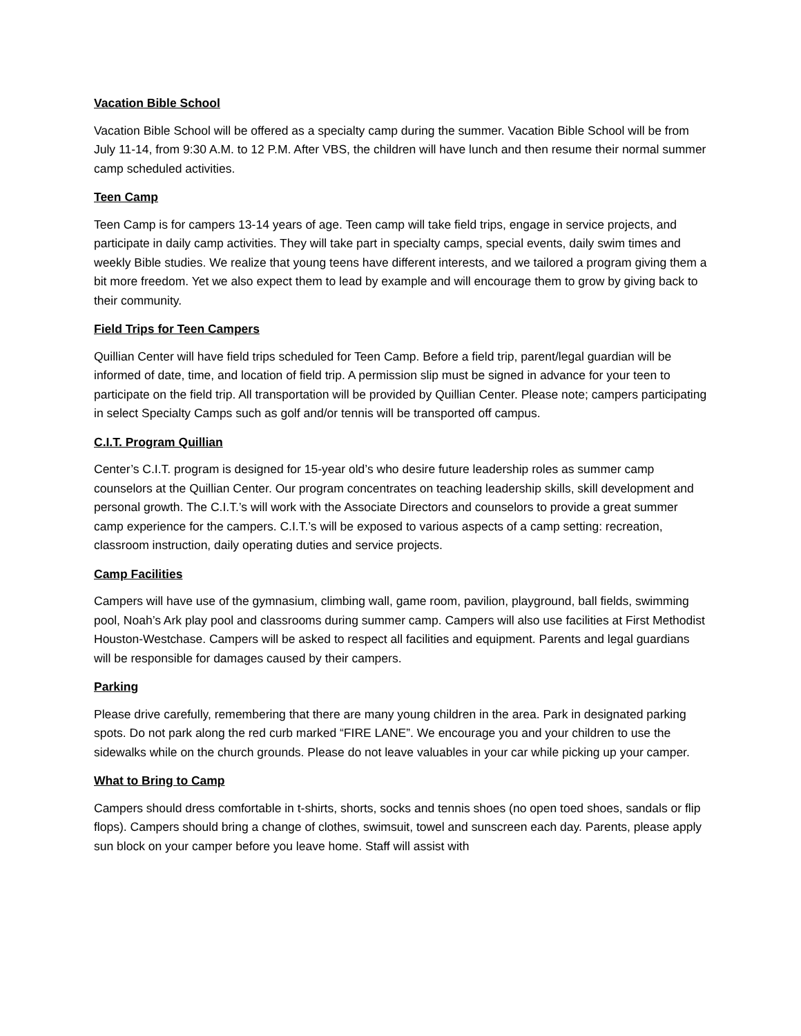Vacation Bible School
Vacation Bible School will be offered as a specialty camp during the summer. Vacation Bible School will be from July 11-14, from 9:30 A.M. to 12 P.M. After VBS, the children will have lunch and then resume their normal summer camp scheduled activities.
Teen Camp
Teen Camp is for campers 13-14 years of age. Teen camp will take field trips, engage in service projects, and participate in daily camp activities. They will take part in specialty camps, special events, daily swim times and weekly Bible studies. We realize that young teens have different interests, and we tailored a program giving them a bit more freedom. Yet we also expect them to lead by example and will encourage them to grow by giving back to their community.
Field Trips for Teen Campers
Quillian Center will have field trips scheduled for Teen Camp. Before a field trip, parent/legal guardian will be informed of date, time, and location of field trip. A permission slip must be signed in advance for your teen to participate on the field trip. All transportation will be provided by Quillian Center. Please note; campers participating in select Specialty Camps such as golf and/or tennis will be transported off campus.
C.I.T. Program Quillian
Center’s C.I.T. program is designed for 15-year old’s who desire future leadership roles as summer camp counselors at the Quillian Center. Our program concentrates on teaching leadership skills, skill development and personal growth. The C.I.T.’s will work with the Associate Directors and counselors to provide a great summer camp experience for the campers. C.I.T.’s will be exposed to various aspects of a camp setting: recreation, classroom instruction, daily operating duties and service projects.
Camp Facilities
Campers will have use of the gymnasium, climbing wall, game room, pavilion, playground, ball fields, swimming pool, Noah’s Ark play pool and classrooms during summer camp. Campers will also use facilities at First Methodist Houston-Westchase. Campers will be asked to respect all facilities and equipment. Parents and legal guardians will be responsible for damages caused by their campers.
Parking
Please drive carefully, remembering that there are many young children in the area. Park in designated parking spots. Do not park along the red curb marked “FIRE LANE”. We encourage you and your children to use the sidewalks while on the church grounds. Please do not leave valuables in your car while picking up your camper.
What to Bring to Camp
Campers should dress comfortable in t-shirts, shorts, socks and tennis shoes (no open toed shoes, sandals or flip flops). Campers should bring a change of clothes, swimsuit, towel and sunscreen each day. Parents, please apply sun block on your camper before you leave home. Staff will assist with